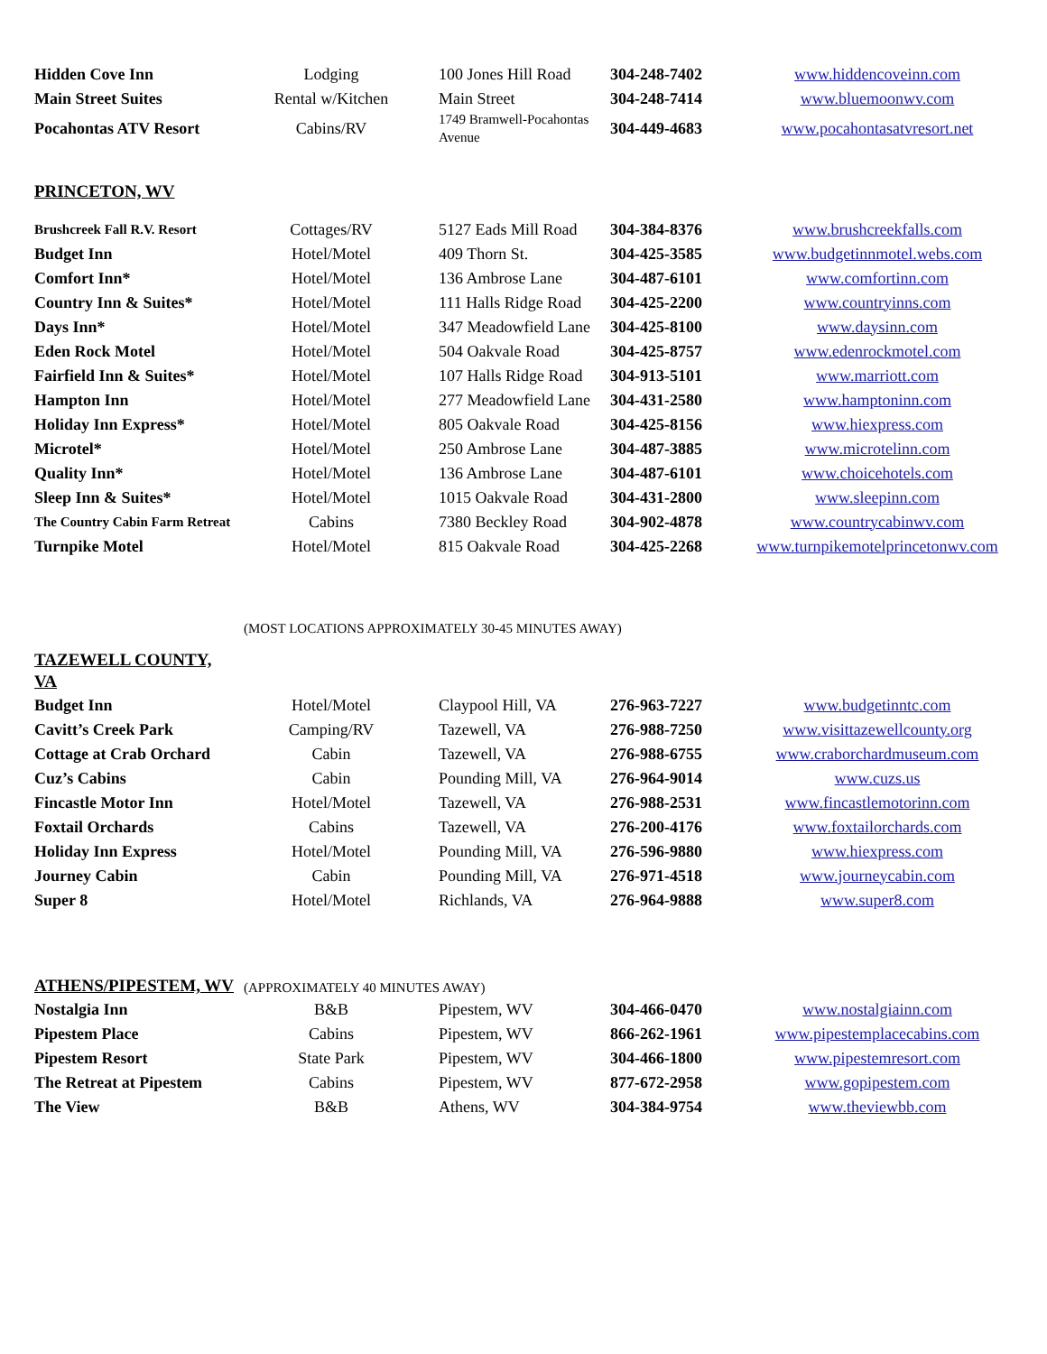| Hidden Cove Inn | Lodging | 100 Jones Hill Road | 304-248-7402 | www.hiddencoveinn.com |
| Main Street Suites | Rental w/Kitchen | Main Street | 304-248-7414 | www.bluemoonwv.com |
| Pocahontas ATV Resort | Cabins/RV | 1749 Bramwell-Pocahontas Avenue | 304-449-4683 | www.pocahontasatvresort.net |
PRINCETON, WV
| Brushcreek Fall R.V. Resort | Cottages/RV | 5127 Eads Mill Road | 304-384-8376 | www.brushcreekfalls.com |
| Budget Inn | Hotel/Motel | 409 Thorn St. | 304-425-3585 | www.budgetinnmotel.webs.com |
| Comfort Inn* | Hotel/Motel | 136 Ambrose Lane | 304-487-6101 | www.comfortinn.com |
| Country Inn & Suites* | Hotel/Motel | 111 Halls Ridge Road | 304-425-2200 | www.countryinns.com |
| Days Inn* | Hotel/Motel | 347 Meadowfield Lane | 304-425-8100 | www.daysinn.com |
| Eden Rock Motel | Hotel/Motel | 504 Oakvale Road | 304-425-8757 | www.edenrockmotel.com |
| Fairfield Inn & Suites* | Hotel/Motel | 107 Halls Ridge Road | 304-913-5101 | www.marriott.com |
| Hampton Inn | Hotel/Motel | 277 Meadowfield Lane | 304-431-2580 | www.hamptoninn.com |
| Holiday Inn Express* | Hotel/Motel | 805 Oakvale Road | 304-425-8156 | www.hiexpress.com |
| Microtel* | Hotel/Motel | 250 Ambrose Lane | 304-487-3885 | www.microtelinn.com |
| Quality Inn* | Hotel/Motel | 136 Ambrose Lane | 304-487-6101 | www.choicehotels.com |
| Sleep Inn & Suites* | Hotel/Motel | 1015 Oakvale Road | 304-431-2800 | www.sleepinn.com |
| The Country Cabin Farm Retreat | Cabins | 7380 Beckley Road | 304-902-4878 | www.countrycabinwv.com |
| Turnpike Motel | Hotel/Motel | 815 Oakvale Road | 304-425-2268 | www.turnpikemotelprincetonwv.com |
(MOST LOCATIONS APPROXIMATELY 30-45 MINUTES AWAY)
TAZEWELL COUNTY, VA
| Budget Inn | Hotel/Motel | Claypool Hill, VA | 276-963-7227 | www.budgetinntc.com |
| Cavitt’s Creek Park | Camping/RV | Tazewell, VA | 276-988-7250 | www.visittazewellcounty.org |
| Cottage at Crab Orchard | Cabin | Tazewell, VA | 276-988-6755 | www.craborchardmuseum.com |
| Cuz’s Cabins | Cabin | Pounding Mill, VA | 276-964-9014 | www.cuzs.us |
| Fincastle Motor Inn | Hotel/Motel | Tazewell, VA | 276-988-2531 | www.fincastlemotorinn.com |
| Foxtail Orchards | Cabins | Tazewell, VA | 276-200-4176 | www.foxtailorchards.com |
| Holiday Inn Express | Hotel/Motel | Pounding Mill, VA | 276-596-9880 | www.hiexpress.com |
| Journey Cabin | Cabin | Pounding Mill, VA | 276-971-4518 | www.journeycabin.com |
| Super 8 | Hotel/Motel | Richlands, VA | 276-964-9888 | www.super8.com |
ATHENS/PIPESTEM, WV
(APPROXIMATELY 40 MINUTES AWAY)
| Nostalgia Inn | B&B | Pipestem, WV | 304-466-0470 | www.nostalgiainn.com |
| Pipestem Place | Cabins | Pipestem, WV | 866-262-1961 | www.pipestemplacecabins.com |
| Pipestem Resort | State Park | Pipestem, WV | 304-466-1800 | www.pipestemresort.com |
| The Retreat at Pipestem | Cabins | Pipestem, WV | 877-672-2958 | www.gopipestem.com |
| The View | B&B | Athens, WV | 304-384-9754 | www.theviewbb.com |